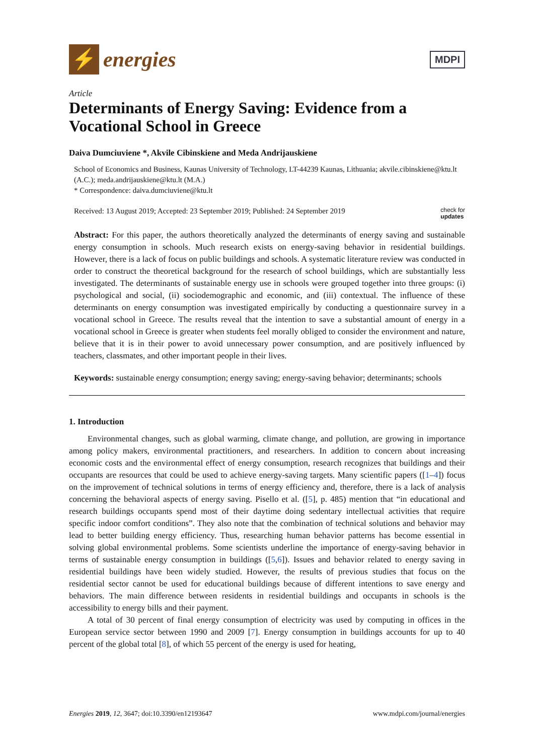⚡
energies
MDPI
Article
Determinants of Energy Saving: Evidence from a Vocational School in Greece
Daiva Dumciuviene *, Akvile Cibinskiene and Meda Andrijauskiene
School of Economics and Business, Kaunas University of Technology, LT-44239 Kaunas, Lithuania; akvile.cibinskiene@ktu.lt (A.C.); meda.andrijauskiene@ktu.lt (M.A.)
* Correspondence: daiva.dumciuviene@ktu.lt
Received: 13 August 2019; Accepted: 23 September 2019; Published: 24 September 2019 check for
updates
Abstract: For this paper, the authors theoretically analyzed the determinants of energy saving and sustainable energy consumption in schools. Much research exists on energy-saving behavior in residential buildings. However, there is a lack of focus on public buildings and schools. A systematic literature review was conducted in order to construct the theoretical background for the research of school buildings, which are substantially less investigated. The determinants of sustainable energy use in schools were grouped together into three groups: (i) psychological and social, (ii) sociodemographic and economic, and (iii) contextual. The influence of these determinants on energy consumption was investigated empirically by conducting a questionnaire survey in a vocational school in Greece. The results reveal that the intention to save a substantial amount of energy in a vocational school in Greece is greater when students feel morally obliged to consider the environment and nature, believe that it is in their power to avoid unnecessary power consumption, and are positively influenced by teachers, classmates, and other important people in their lives.
Keywords: sustainable energy consumption; energy saving; energy-saving behavior; determinants; schools
1. Introduction
Environmental changes, such as global warming, climate change, and pollution, are growing in importance among policy makers, environmental practitioners, and researchers. In addition to concern about increasing economic costs and the environmental effect of energy consumption, research recognizes that buildings and their occupants are resources that could be used to achieve energy-saving targets. Many scientific papers ([1–4]) focus on the improvement of technical solutions in terms of energy efficiency and, therefore, there is a lack of analysis concerning the behavioral aspects of energy saving. Pisello et al. ([5], p. 485) mention that “in educational and research buildings occupants spend most of their daytime doing sedentary intellectual activities that require specific indoor comfort conditions”. They also note that the combination of technical solutions and behavior may lead to better building energy efficiency. Thus, researching human behavior patterns has become essential in solving global environmental problems. Some scientists underline the importance of energy-saving behavior in terms of sustainable energy consumption in buildings ([5,6]). Issues and behavior related to energy saving in residential buildings have been widely studied. However, the results of previous studies that focus on the residential sector cannot be used for educational buildings because of different intentions to save energy and behaviors. The main difference between residents in residential buildings and occupants in schools is the accessibility to energy bills and their payment.
A total of 30 percent of final energy consumption of electricity was used by computing in offices in the European service sector between 1990 and 2009 [7]. Energy consumption in buildings accounts for up to 40 percent of the global total [8], of which 55 percent of the energy is used for heating,
Energies 2019, 12, 3647; doi:10.3390/en12193647 www.mdpi.com/journal/energies